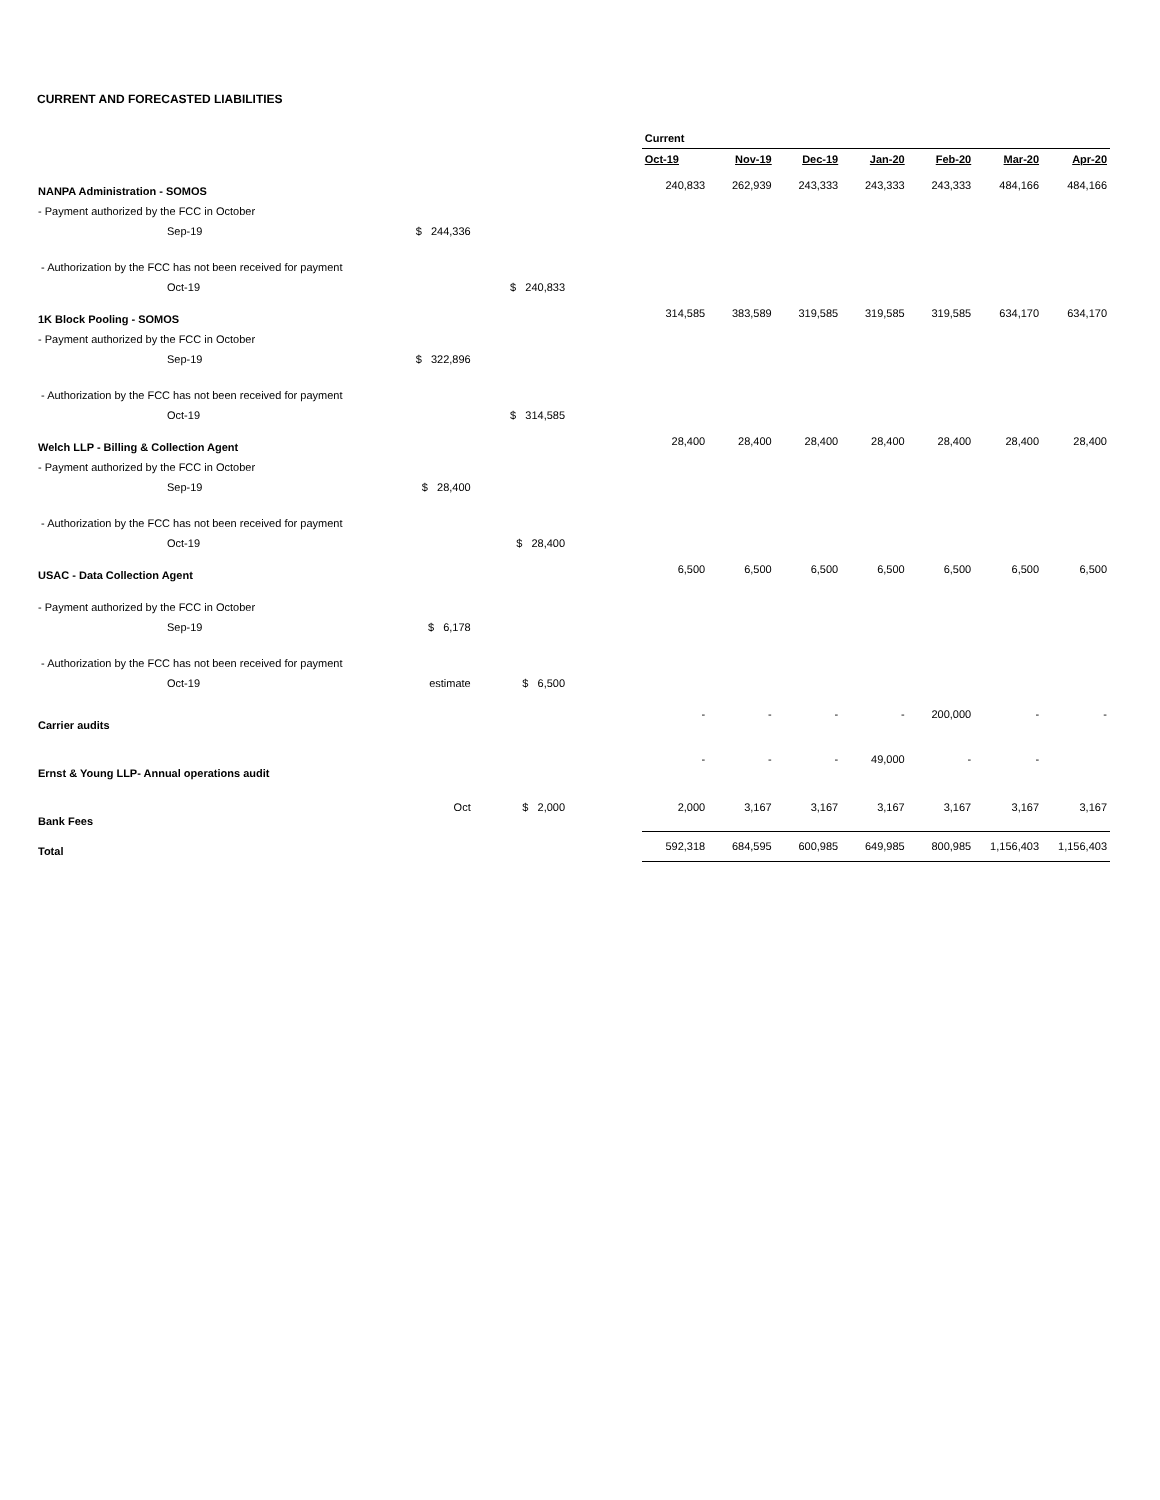CURRENT AND FORECASTED LIABILITIES
| | | | | Current | | | | | | |
| | | | | Oct-19 | Nov-19 | Dec-19 | Jan-20 | Feb-20 | Mar-20 | Apr-20 |
| NANPA Administration - SOMOS | | | | 240,833 | 262,939 | 243,333 | 243,333 | 243,333 | 484,166 | 484,166 |
| - Payment authorized by the FCC in October | | | | | | | | | | |
| Sep-19 | $ 244,336 | | | | | | | | | |
| - Authorization by the FCC has not been received for payment | | | | | | | | | | |
| Oct-19 | | $ 240,833 | | | | | | | | |
| 1K Block Pooling - SOMOS | | | | 314,585 | 383,589 | 319,585 | 319,585 | 319,585 | 634,170 | 634,170 |
| - Payment authorized by the FCC in October | | | | | | | | | | |
| Sep-19 | $ 322,896 | | | | | | | | | |
| - Authorization by the FCC has not been received for payment | | | | | | | | | | |
| Oct-19 | | $ 314,585 | | | | | | | | |
| Welch LLP - Billing & Collection Agent | | | | 28,400 | 28,400 | 28,400 | 28,400 | 28,400 | 28,400 | 28,400 |
| - Payment authorized by the FCC in October | | | | | | | | | | |
| Sep-19 | $ 28,400 | | | | | | | | | |
| - Authorization by the FCC has not been received for payment | | | | | | | | | | |
| Oct-19 | | $ 28,400 | | | | | | | | |
| USAC - Data Collection Agent | | | | 6,500 | 6,500 | 6,500 | 6,500 | 6,500 | 6,500 | 6,500 |
| - Payment authorized by the FCC in October | | | | | | | | | | |
| Sep-19 | $ 6,178 | | | | | | | | | |
| - Authorization by the FCC has not been received for payment | | | | | | | | | | |
| Oct-19 | estimate | $ 6,500 | | | | | | | | |
| Carrier audits | | | | - | - | - | - | 200,000 | - | - |
| Ernst & Young LLP- Annual operations audit | | | | - | - | - | 49,000 | - | - | |
| Bank Fees | Oct | $ 2,000 | | 2,000 | 3,167 | 3,167 | 3,167 | 3,167 | 3,167 | 3,167 |
| Total | | | | 592,318 | 684,595 | 600,985 | 649,985 | 800,985 | 1,156,403 | 1,156,403 |